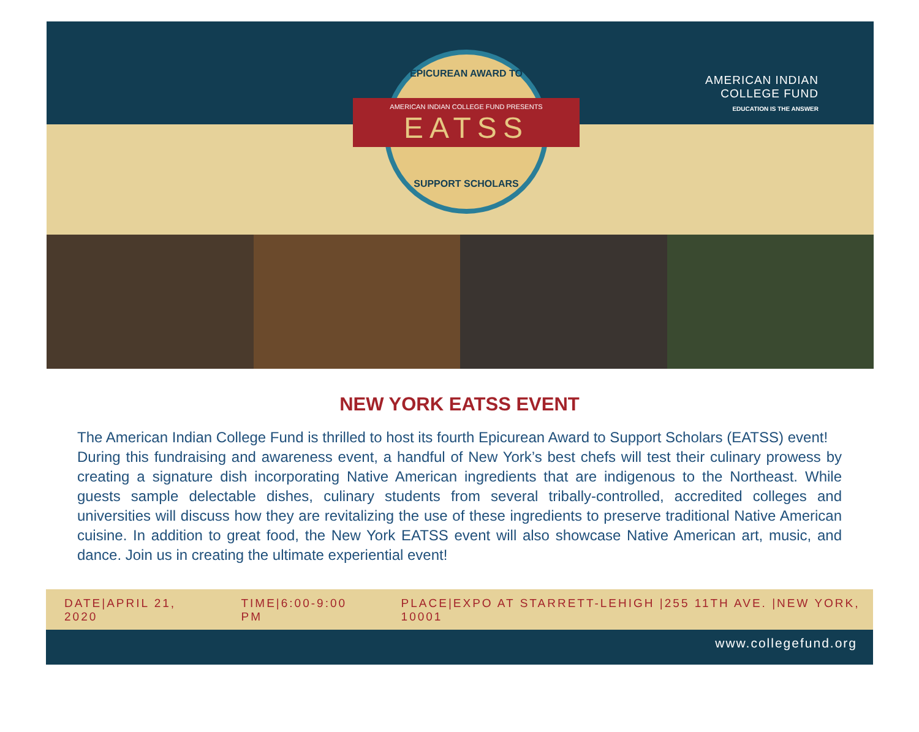AMERICAN INDIAN COLLEGE FUND PRESENTS
EATSS
EPICUREAN AWARD TO
SUPPORT SCHOLARS
AMERICAN INDIAN
COLLEGE FUND
EDUCATION IS THE ANSWER
NEW YORK EATSS EVENT
The American Indian College Fund is thrilled to host its fourth Epicurean Award to Support Scholars (EATSS) event!
During this fundraising and awareness event, a handful of New York’s best chefs will test their culinary prowess by creating a signature dish incorporating Native American ingredients that are indigenous to the Northeast. While guests sample delectable dishes, culinary students from several tribally-controlled, accredited colleges and universities will discuss how they are revitalizing the use of these ingredients to preserve traditional Native American cuisine. In addition to great food, the New York EATSS event will also showcase Native American art, music, and dance. Join us in creating the ultimate experiential event!
DATE|APRIL 21, 2020 TIME|6:00-9:00 PM PLACE|EXPO AT STARRETT-LEHIGH |255 11TH AVE. |NEW YORK, 10001
www.collegefund.org